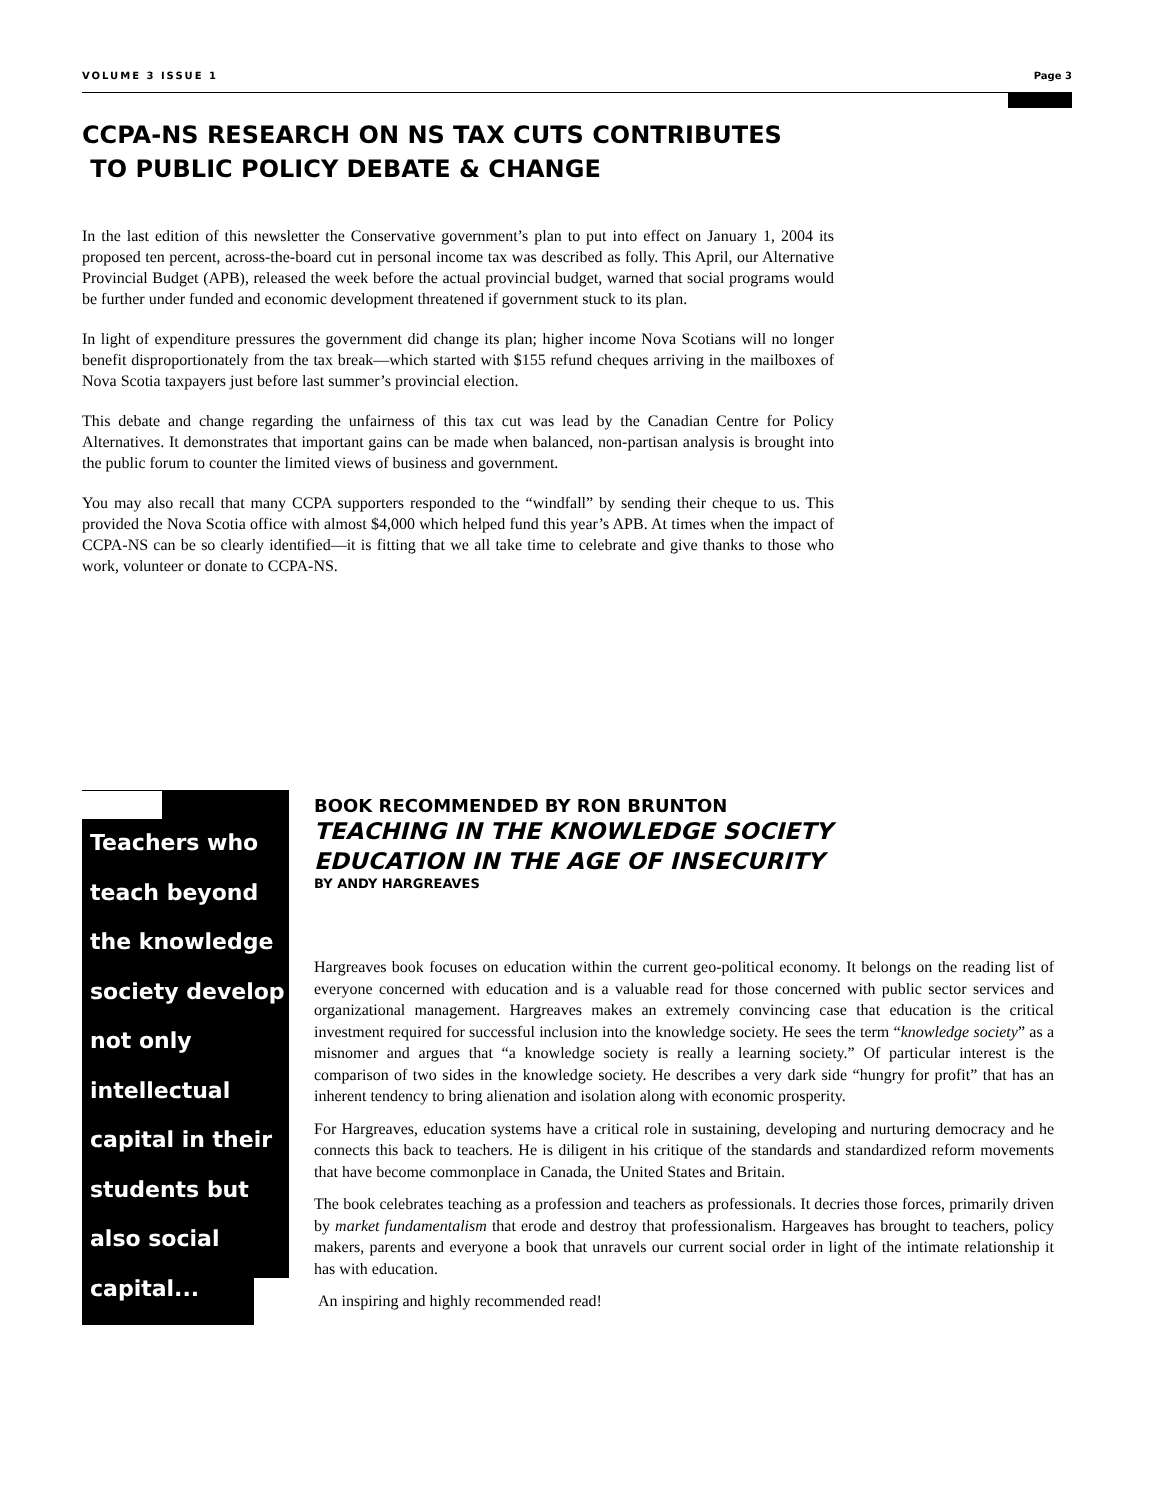VOLUME 3 ISSUE 1 Page 3
CCPA-NS RESEARCH ON NS TAX CUTS CONTRIBUTES
TO PUBLIC POLICY DEBATE & CHANGE
In the last edition of this newsletter the Conservative government’s plan to put into effect on January 1, 2004 its proposed ten percent, across-the-board cut in personal income tax was described as folly. This April, our Alternative Provincial Budget (APB), released the week before the actual provincial budget, warned that social programs would be further under funded and economic development threatened if government stuck to its plan.
In light of expenditure pressures the government did change its plan; higher income Nova Scotians will no longer benefit disproportionately from the tax break—which started with $155 refund cheques arriving in the mailboxes of Nova Scotia taxpayers just before last summer’s provincial election.
This debate and change regarding the unfairness of this tax cut was lead by the Canadian Centre for Policy Alternatives. It demonstrates that important gains can be made when balanced, non-partisan analysis is brought into the public forum to counter the limited views of business and government.
You may also recall that many CCPA supporters responded to the “windfall” by sending their cheque to us. This provided the Nova Scotia office with almost $4,000 which helped fund this year’s APB. At times when the impact of CCPA-NS can be so clearly identified—it is fitting that we all take time to celebrate and give thanks to those who work, volunteer or donate to CCPA-NS.
Teachers who teach beyond the knowledge society develop not only intellectual capital in their students but also social capital...
BOOK RECOMMENDED BY RON BRUNTON
TEACHING IN THE KNOWLEDGE SOCIETY
EDUCATION IN THE AGE OF INSECURITY
BY ANDY HARGREAVES
Hargreaves book focuses on education within the current geo-political economy. It belongs on the reading list of everyone concerned with education and is a valuable read for those concerned with public sector services and organizational management. Hargreaves makes an extremely convincing case that education is the critical investment required for successful inclusion into the knowledge society. He sees the term “knowledge society” as a misnomer and argues that “a knowledge society is really a learning society.” Of particular interest is the comparison of two sides in the knowledge society. He describes a very dark side “hungry for profit” that has an inherent tendency to bring alienation and isolation along with economic prosperity.
For Hargreaves, education systems have a critical role in sustaining, developing and nurturing democracy and he connects this back to teachers. He is diligent in his critique of the standards and standardized reform movements that have become commonplace in Canada, the United States and Britain.
The book celebrates teaching as a profession and teachers as professionals. It decries those forces, primarily driven by market fundamentalism that erode and destroy that professionalism. Hargeaves has brought to teachers, policy makers, parents and everyone a book that unravels our current social order in light of the intimate relationship it has with education.
An inspiring and highly recommended read!